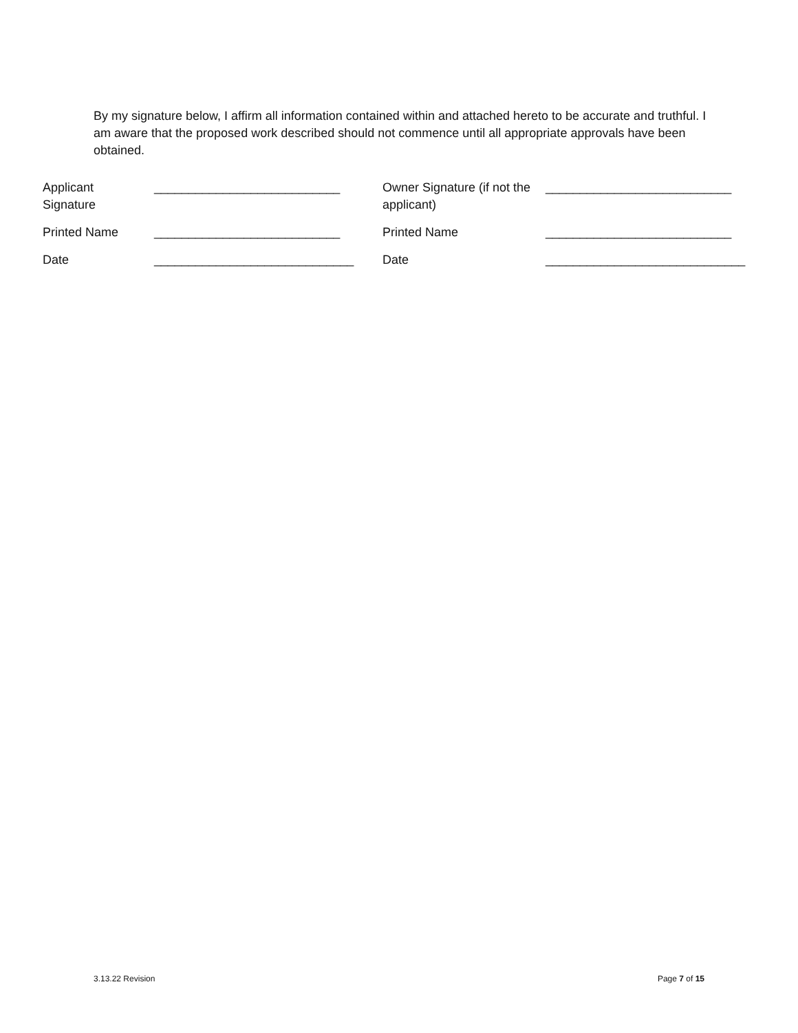By my signature below, I affirm all information contained within and attached hereto to be accurate and truthful. I am aware that the proposed work described should not commence until all appropriate approvals have been obtained.
| Applicant Signature | ___________________________ | Owner Signature (if not the applicant) | ___________________________ |
| Printed Name | ___________________________ | Printed Name | ___________________________ |
| Date | _____________________________ | Date | _____________________________ |
3.13.22 Revision Page 7 of 15